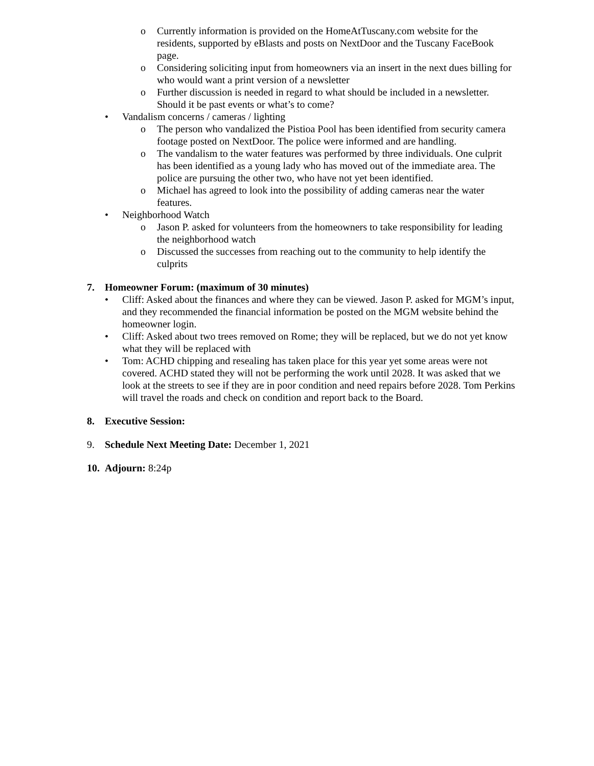o Currently information is provided on the HomeAtTuscany.com website for the residents, supported by eBlasts and posts on NextDoor and the Tuscany FaceBook page.
o Considering soliciting input from homeowners via an insert in the next dues billing for who would want a print version of a newsletter
o Further discussion is needed in regard to what should be included in a newsletter. Should it be past events or what’s to come?
• Vandalism concerns / cameras / lighting
o The person who vandalized the Pistioa Pool has been identified from security camera footage posted on NextDoor. The police were informed and are handling.
o The vandalism to the water features was performed by three individuals. One culprit has been identified as a young lady who has moved out of the immediate area. The police are pursuing the other two, who have not yet been identified.
o Michael has agreed to look into the possibility of adding cameras near the water features.
• Neighborhood Watch
o Jason P. asked for volunteers from the homeowners to take responsibility for leading the neighborhood watch
o Discussed the successes from reaching out to the community to help identify the culprits
7. Homeowner Forum: (maximum of 30 minutes)
• Cliff: Asked about the finances and where they can be viewed. Jason P. asked for MGM’s input, and they recommended the financial information be posted on the MGM website behind the homeowner login.
• Cliff: Asked about two trees removed on Rome; they will be replaced, but we do not yet know what they will be replaced with
• Tom: ACHD chipping and resealing has taken place for this year yet some areas were not covered. ACHD stated they will not be performing the work until 2028. It was asked that we look at the streets to see if they are in poor condition and need repairs before 2028. Tom Perkins will travel the roads and check on condition and report back to the Board.
8. Executive Session:
9. Schedule Next Meeting Date: December 1, 2021
10. Adjourn: 8:24p